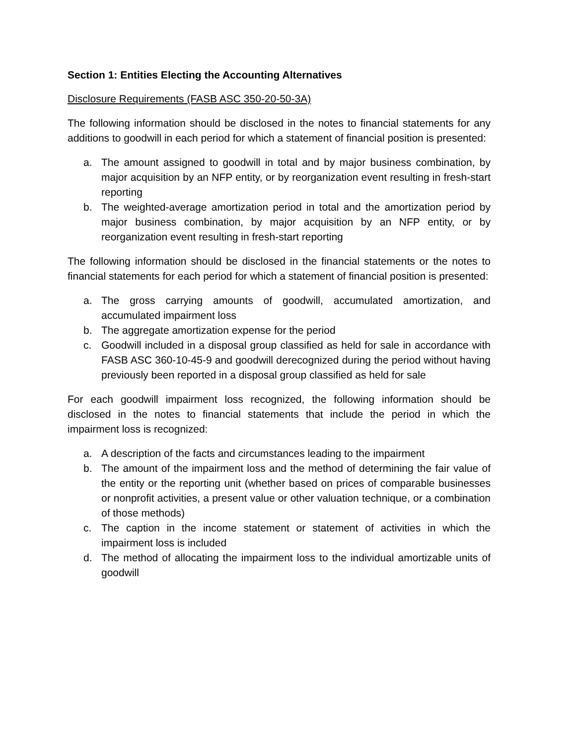Section 1: Entities Electing the Accounting Alternatives
Disclosure Requirements (FASB ASC 350-20-50-3A)
The following information should be disclosed in the notes to financial statements for any additions to goodwill in each period for which a statement of financial position is presented:
a. The amount assigned to goodwill in total and by major business combination, by major acquisition by an NFP entity, or by reorganization event resulting in fresh-start reporting
b. The weighted-average amortization period in total and the amortization period by major business combination, by major acquisition by an NFP entity, or by reorganization event resulting in fresh-start reporting
The following information should be disclosed in the financial statements or the notes to financial statements for each period for which a statement of financial position is presented:
a. The gross carrying amounts of goodwill, accumulated amortization, and accumulated impairment loss
b. The aggregate amortization expense for the period
c. Goodwill included in a disposal group classified as held for sale in accordance with FASB ASC 360-10-45-9 and goodwill derecognized during the period without having previously been reported in a disposal group classified as held for sale
For each goodwill impairment loss recognized, the following information should be disclosed in the notes to financial statements that include the period in which the impairment loss is recognized:
a. A description of the facts and circumstances leading to the impairment
b. The amount of the impairment loss and the method of determining the fair value of the entity or the reporting unit (whether based on prices of comparable businesses or nonprofit activities, a present value or other valuation technique, or a combination of those methods)
c. The caption in the income statement or statement of activities in which the impairment loss is included
d. The method of allocating the impairment loss to the individual amortizable units of goodwill